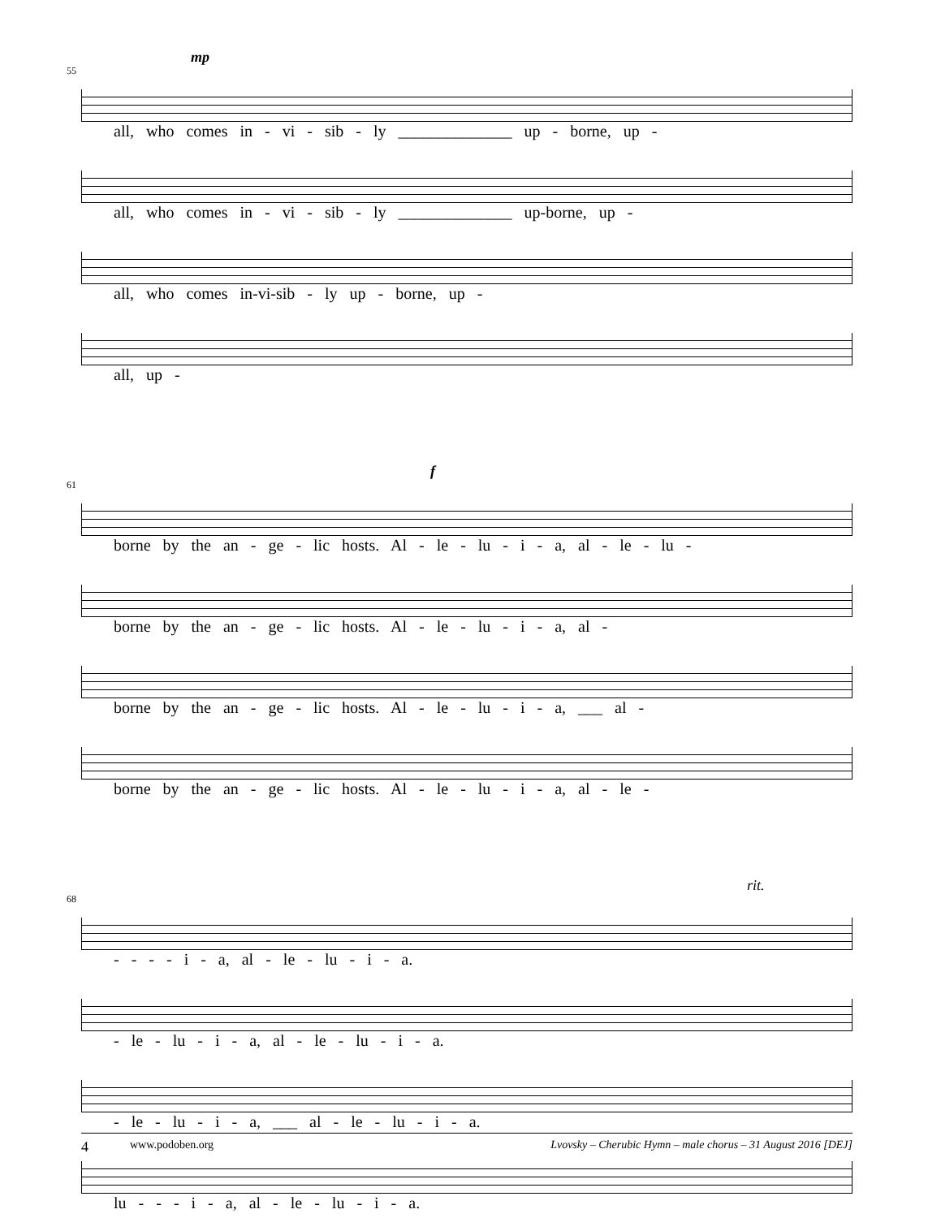55
mp
all, who comes in - vi - sib - ly ______________ up - borne, up -
all, who comes in - vi - sib - ly ______________ up-borne, up -
all, who comes in-vi-sib - ly up - borne, up -
all, up -
61
f
borne by the an - ge - lic hosts. Al - le - lu - i - a, al - le - lu -
borne by the an - ge - lic hosts. Al - le - lu - i - a, al -
borne by the an - ge - lic hosts. Al - le - lu - i - a, ___ al -
borne by the an - ge - lic hosts. Al - le - lu - i - a, al - le -
68
rit.
- - - - i - a, al - le - lu - i - a.
- le - lu - i - a, al - le - lu - i - a.
- le - lu - i - a, ___ al - le - lu - i - a.
lu - - - i - a, al - le - lu - i - a.
4 www.podoben.org Lvovsky – Cherubic Hymn – male chorus – 31 August 2016 [DEJ]